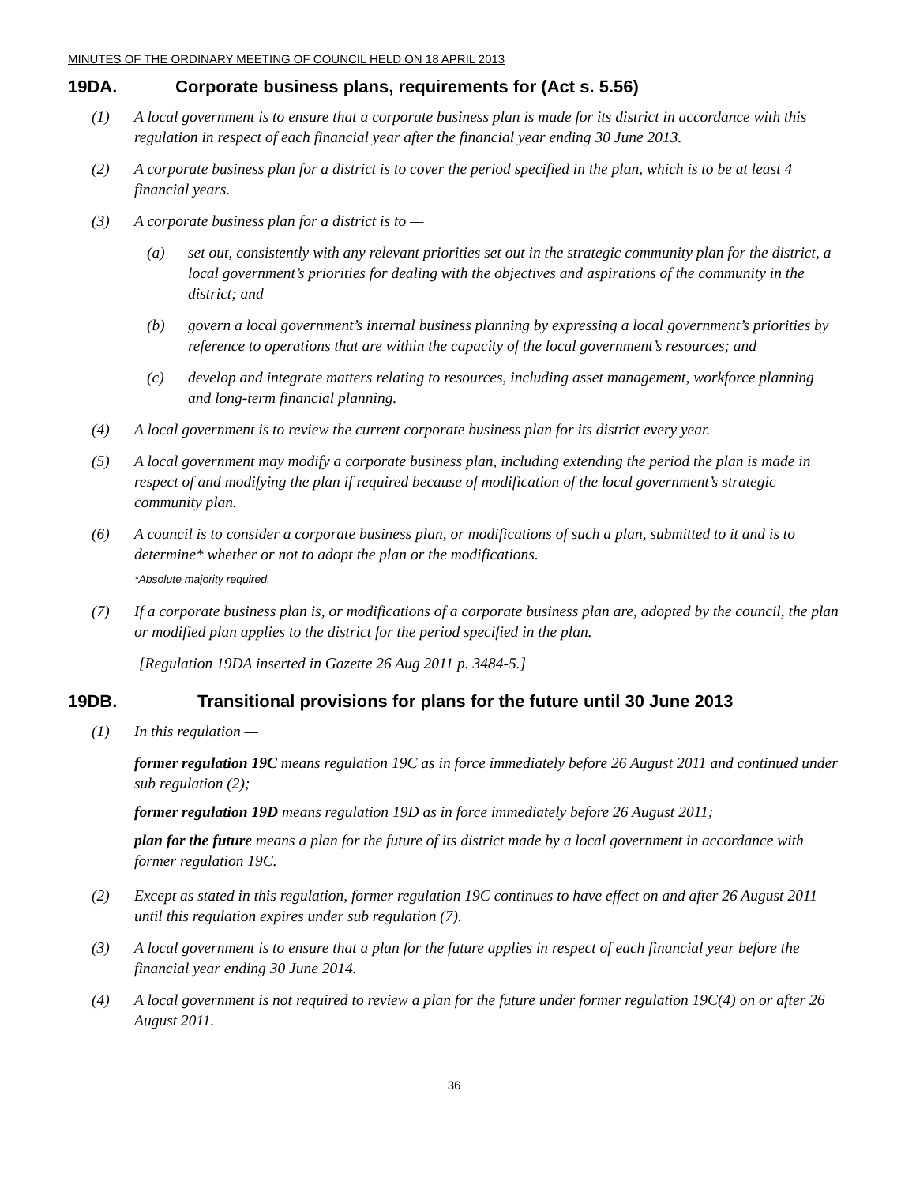MINUTES OF THE ORDINARY MEETING OF COUNCIL HELD ON 18 APRIL 2013
19DA. Corporate business plans, requirements for (Act s. 5.56)
(1) A local government is to ensure that a corporate business plan is made for its district in accordance with this regulation in respect of each financial year after the financial year ending 30 June 2013.
(2) A corporate business plan for a district is to cover the period specified in the plan, which is to be at least 4 financial years.
(3) A corporate business plan for a district is to —
(a) set out, consistently with any relevant priorities set out in the strategic community plan for the district, a local government’s priorities for dealing with the objectives and aspirations of the community in the district; and
(b) govern a local government’s internal business planning by expressing a local government’s priorities by reference to operations that are within the capacity of the local government’s resources; and
(c) develop and integrate matters relating to resources, including asset management, workforce planning and long-term financial planning.
(4) A local government is to review the current corporate business plan for its district every year.
(5) A local government may modify a corporate business plan, including extending the period the plan is made in respect of and modifying the plan if required because of modification of the local government’s strategic community plan.
(6) A council is to consider a corporate business plan, or modifications of such a plan, submitted to it and is to determine* whether or not to adopt the plan or the modifications.
*Absolute majority required.
(7) If a corporate business plan is, or modifications of a corporate business plan are, adopted by the council, the plan or modified plan applies to the district for the period specified in the plan.
[Regulation 19DA inserted in Gazette 26 Aug 2011 p. 3484-5.]
19DB. Transitional provisions for plans for the future until 30 June 2013
(1) In this regulation —
former regulation 19C means regulation 19C as in force immediately before 26 August 2011 and continued under sub regulation (2);
former regulation 19D means regulation 19D as in force immediately before 26 August 2011;
plan for the future means a plan for the future of its district made by a local government in accordance with former regulation 19C.
(2) Except as stated in this regulation, former regulation 19C continues to have effect on and after 26 August 2011 until this regulation expires under sub regulation (7).
(3) A local government is to ensure that a plan for the future applies in respect of each financial year before the financial year ending 30 June 2014.
(4) A local government is not required to review a plan for the future under former regulation 19C(4) on or after 26 August 2011.
36